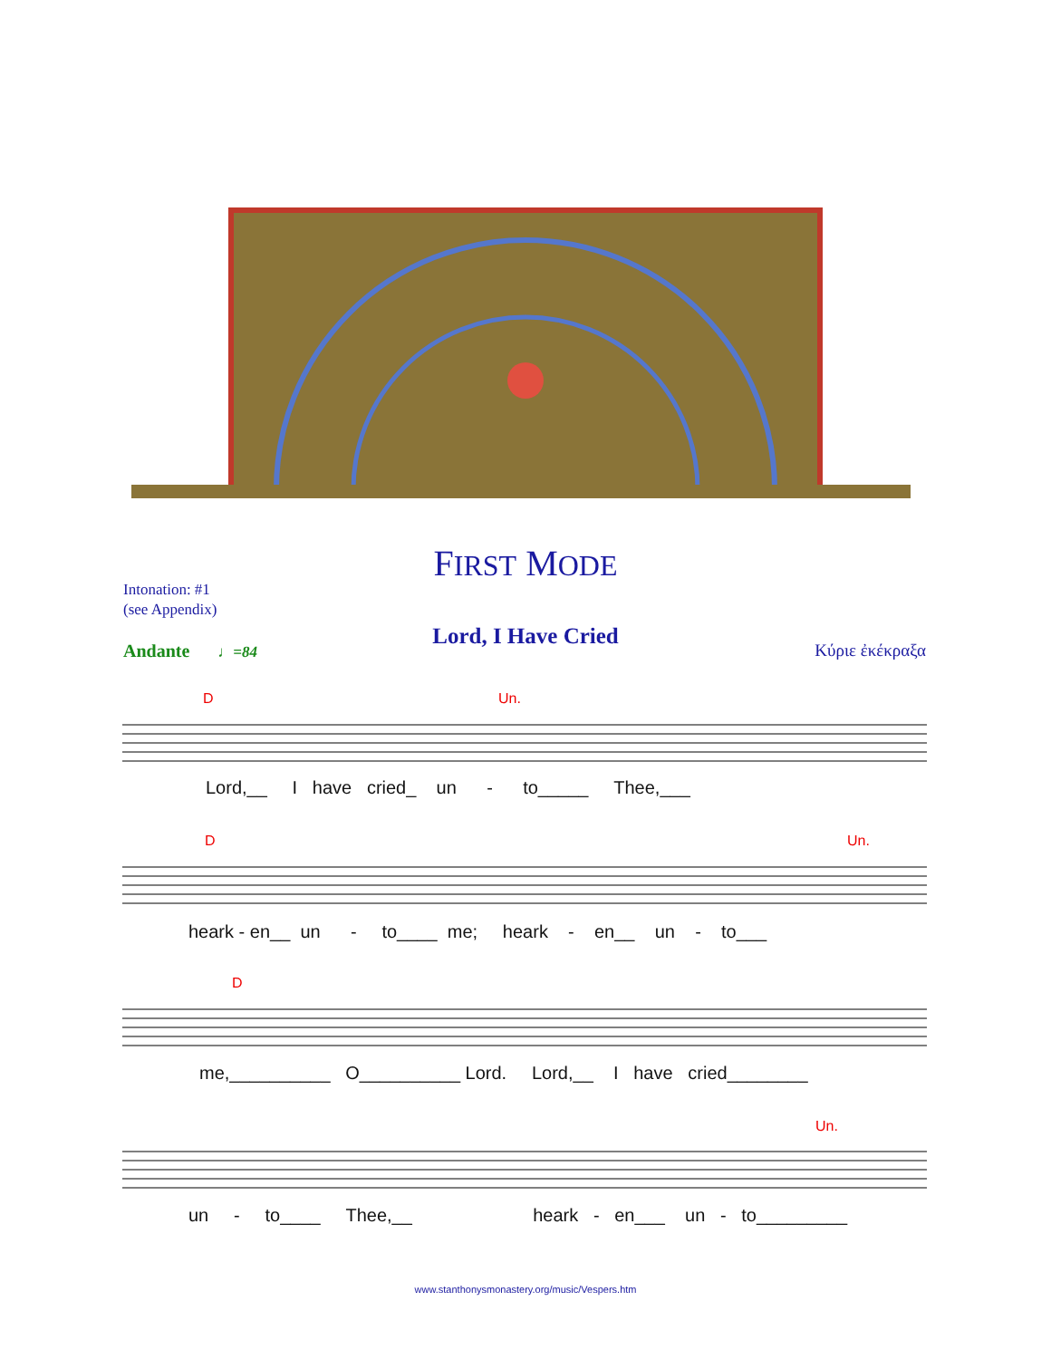FIRST MODE
Intonation: #1
(see Appendix)
Andante ♩=84
Lord, I Have Cried
Κύριε ἐκέκραξα
D Un.
Lord,__ I have cried_ un - to_____ Thee,___
D Un.
heark - en__ un - to____ me; heark - en__ un - to___
D
me,__________ O__________ Lord. Lord,__ I have cried________
Un.
un - to____ Thee,__ heark - en___ un - to_________
www.stanthonysmonastery.org/music/Vespers.htm